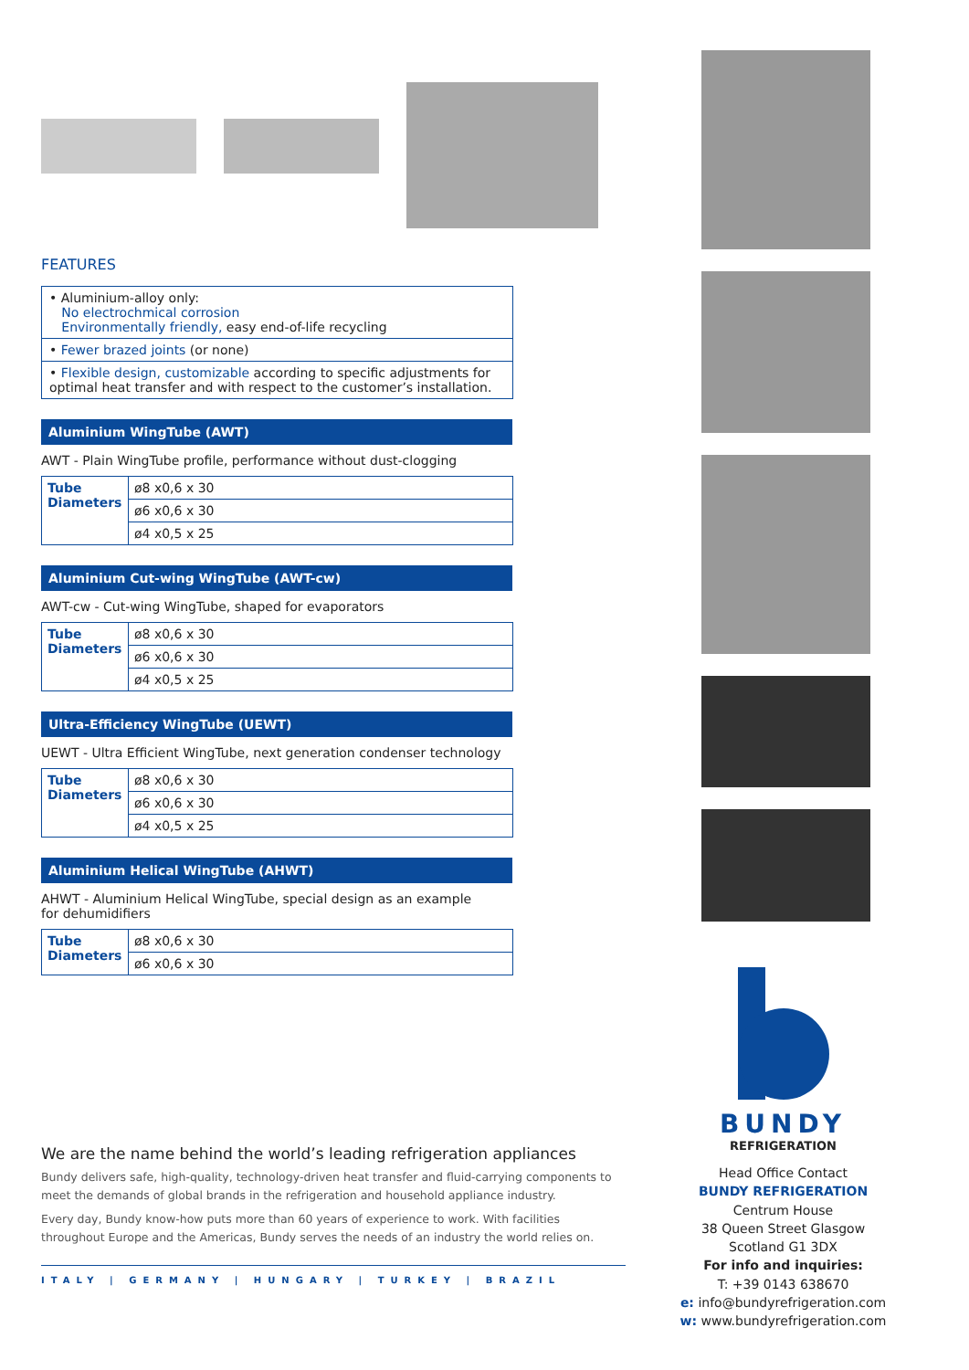FEATURES
• Aluminium-alloy only:
No electrochmical corrosion
Environmentally friendly, easy end-of-life recycling
• Fewer brazed joints (or none)
• Flexible design, customizable according to specific adjustments for optimal heat transfer and with respect to the customer’s installation.
Aluminium WingTube (AWT)
AWT - Plain WingTube profile, performance without dust-clogging
| Tube Diameters | ø8 x0,6 x 30 |
| | ø6 x0,6 x 30 |
| | ø4 x0,5 x 25 |
Aluminium Cut-wing WingTube (AWT-cw)
AWT-cw - Cut-wing WingTube, shaped for evaporators
| Tube Diameters | ø8 x0,6 x 30 |
| | ø6 x0,6 x 30 |
| | ø4 x0,5 x 25 |
Ultra-Efficiency WingTube (UEWT)
UEWT - Ultra Efficient WingTube, next generation condenser technology
| Tube Diameters | ø8 x0,6 x 30 |
| | ø6 x0,6 x 30 |
| | ø4 x0,5 x 25 |
Aluminium Helical WingTube (AHWT)
AHWT - Aluminium Helical WingTube, special design as an example
for dehumidifiers
| Tube Diameters | ø8 x0,6 x 30 |
| | ø6 x0,6 x 30 |
We are the name behind the world’s leading refrigeration appliances
Bundy delivers safe, high-quality, technology-driven heat transfer and fluid-carrying components to meet the demands of global brands in the refrigeration and household appliance industry.
Every day, Bundy know-how puts more than 60 years of experience to work. With facilities throughout Europe and the Americas, Bundy serves the needs of an industry the world relies on.
ITALY | GERMANY | HUNGARY | TURKEY | BRAZIL
BUNDY
REFRIGERATION
Head Office Contact
BUNDY REFRIGERATION
Centrum House
38 Queen Street Glasgow
Scotland G1 3DX
For info and inquiries:
T: +39 0143 638670
e: info@bundyrefrigeration.com
w: www.bundyrefrigeration.com